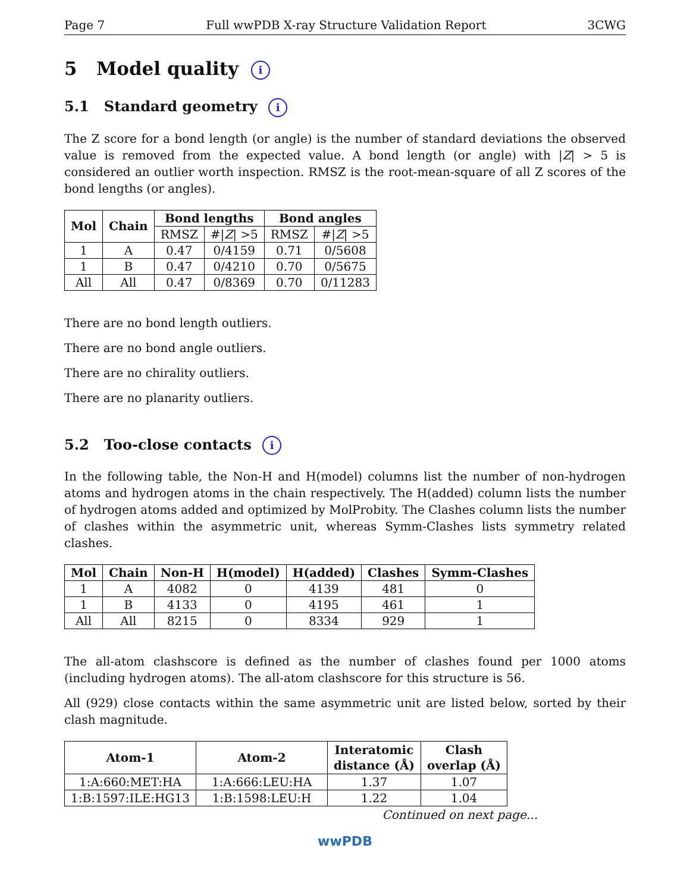Page 7 Full wwPDB X-ray Structure Validation Report 3CWG
5 Model quality i
5.1 Standard geometry i
The Z score for a bond length (or angle) is the number of standard deviations the observed value is removed from the expected value. A bond length (or angle) with |Z| > 5 is considered an outlier worth inspection. RMSZ is the root-mean-square of all Z scores of the bond lengths (or angles).
| Mol | Chain | Bond lengths | | Bond angles | |
| --- | --- | --- | --- | --- | --- |
| | | RMSZ | #/ Z / >5 | RMSZ | #/ Z / >5 |
| 1 | A | 0.47 | 0/4159 | 0.71 | 0/5608 |
| 1 | B | 0.47 | 0/4210 | 0.70 | 0/5675 |
| All | All | 0.47 | 0/8369 | 0.70 | 0/11283 |
There are no bond length outliers.
There are no bond angle outliers.
There are no chirality outliers.
There are no planarity outliers.
5.2 Too-close contacts i
In the following table, the Non-H and H(model) columns list the number of non-hydrogen atoms and hydrogen atoms in the chain respectively. The H(added) column lists the number of hydrogen atoms added and optimized by MolProbity. The Clashes column lists the number of clashes within the asymmetric unit, whereas Symm-Clashes lists symmetry related clashes.
| Mol | Chain | Non-H | H(model) | H(added) | Clashes | Symm-Clashes |
| --- | --- | --- | --- | --- | --- | --- |
| 1 | A | 4082 | 0 | 4139 | 481 | 0 |
| 1 | B | 4133 | 0 | 4195 | 461 | 1 |
| All | All | 8215 | 0 | 8334 | 929 | 1 |
The all-atom clashscore is defined as the number of clashes found per 1000 atoms (including hydrogen atoms). The all-atom clashscore for this structure is 56.
All (929) close contacts within the same asymmetric unit are listed below, sorted by their clash magnitude.
| Atom-1 | Atom-2 | Interatomic distance (Å) | Clash overlap (Å) |
| --- | --- | --- | --- |
| 1:A:660:MET:HA | 1:A:666:LEU:HA | 1.37 | 1.07 |
| 1:B:1597:ILE:HG13 | 1:B:1598:LEU:H | 1.22 | 1.04 |
Continued on next page...
wwPDB